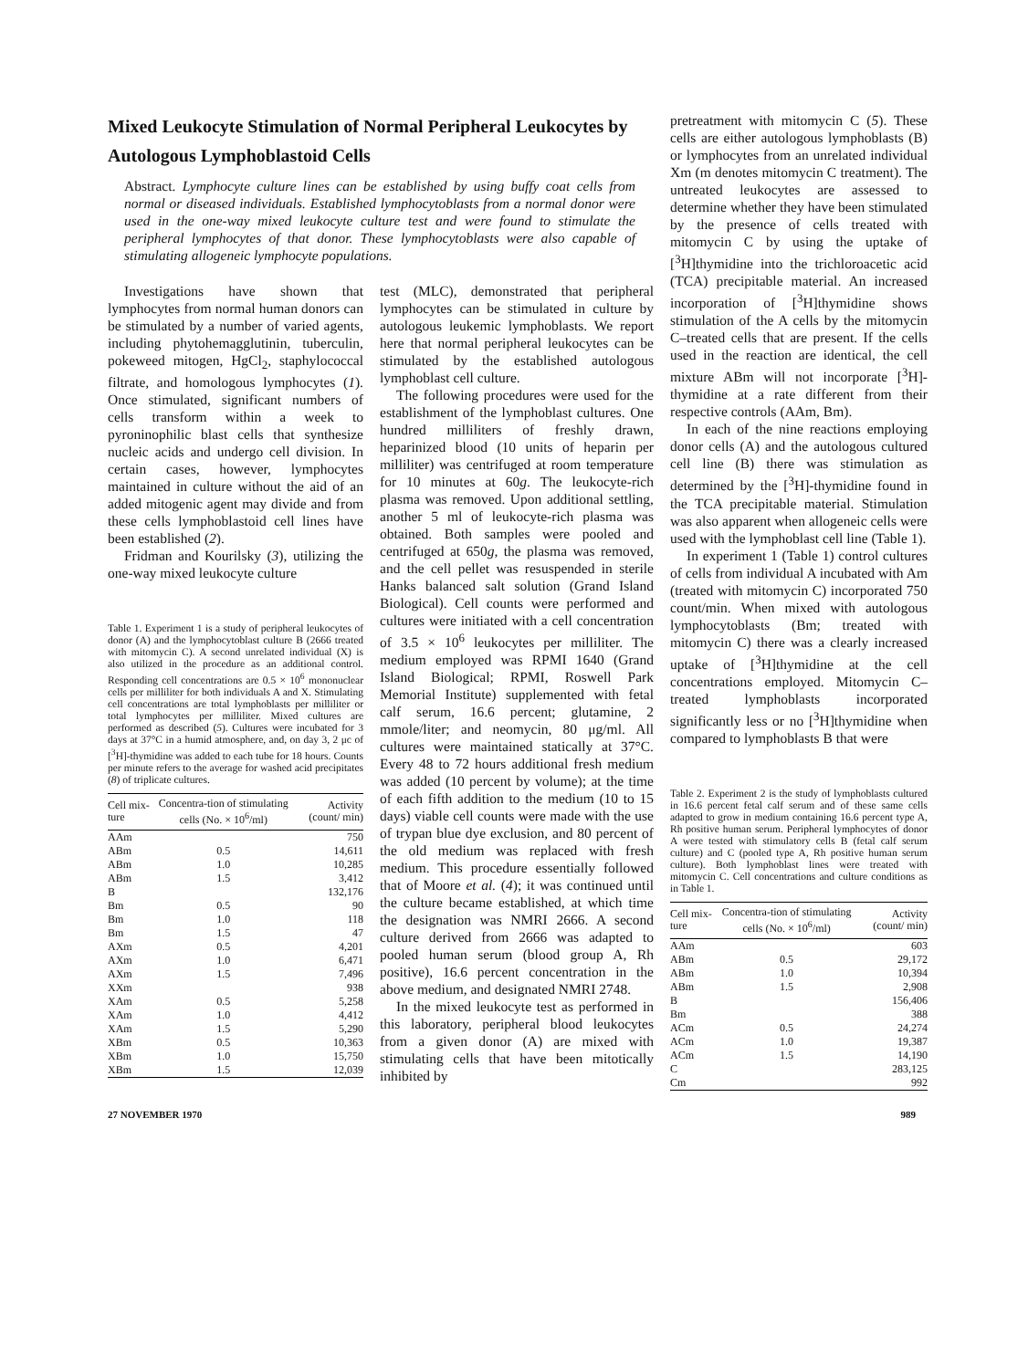Mixed Leukocyte Stimulation of Normal Peripheral Leukocytes by Autologous Lymphoblastoid Cells
Abstract. Lymphocyte culture lines can be established by using buffy coat cells from normal or diseased individuals. Established lymphocytoblasts from a normal donor were used in the one-way mixed leukocyte culture test and were found to stimulate the peripheral lymphocytes of that donor. These lymphocytoblasts were also capable of stimulating allogeneic lymphocyte populations.
Investigations have shown that lymphocytes from normal human donors can be stimulated by a number of varied agents, including phytohemagglutinin, tuberculin, pokeweed mitogen, HgCl<sub>2</sub>, staphylococcal filtrate, and homologous lymphocytes (1). Once stimulated, significant numbers of cells transform within a week to pyroninophilic blast cells that synthesize nucleic acids and undergo cell division. In certain cases, however, lymphocytes maintained in culture without the aid of an added mitogenic agent may divide and from these cells lymphoblastoid cell lines have been established (2).
Fridman and Kourilsky (3), utilizing the one-way mixed leukocyte culture
Table 1. Experiment 1 is a study of peripheral leukocytes of donor (A) and the lymphocytoblast culture B (2666 treated with mitomycin C). A second unrelated individual (X) is also utilized in the procedure as an additional control. Responding cell concentrations are 0.5 × 10<sup>6</sup> mononuclear cells per milliliter for both individuals A and X. Stimulating cell concentrations are total lymphoblasts per milliliter or total lymphocytes per milliliter. Mixed cultures are performed as described (5). Cultures were incubated for 3 days at 37°C in a humid atmosphere, and, on day 3, 2 μc of [<sup>3</sup>H]-thymidine was added to each tube for 18 hours. Counts per minute refers to the average for washed acid precipitates (8) of triplicate cultures.
| Cell mix-ture | Concentra-tion of stimulating cells (No. × 10<sup>6</sup>/ml) | Activity (count/ min) |
| --- | --- | --- |
| AAm | | 750 |
| ABm | 0.5 | 14,611 |
| ABm | 1.0 | 10,285 |
| ABm | 1.5 | 3,412 |
| B | | 132,176 |
| Bm | 0.5 | 90 |
| Bm | 1.0 | 118 |
| Bm | 1.5 | 47 |
| AXm | 0.5 | 4,201 |
| AXm | 1.0 | 6,471 |
| AXm | 1.5 | 7,496 |
| XXm | | 938 |
| XAm | 0.5 | 5,258 |
| XAm | 1.0 | 4,412 |
| XAm | 1.5 | 5,290 |
| XBm | 0.5 | 10,363 |
| XBm | 1.0 | 15,750 |
| XBm | 1.5 | 12,039 |
test (MLC), demonstrated that peripheral lymphocytes can be stimulated in culture by autologous leukemic lymphoblasts. We report here that normal peripheral leukocytes can be stimulated by the established autologous lymphoblast cell culture.
The following procedures were used for the establishment of the lymphoblast cultures. One hundred milliliters of freshly drawn, heparinized blood (10 units of heparin per milliliter) was centrifuged at room temperature for 10 minutes at 60g. The leukocyte-rich plasma was removed. Upon additional settling, another 5 ml of leukocyte-rich plasma was obtained. Both samples were pooled and centrifuged at 650g, the plasma was removed, and the cell pellet was resuspended in sterile Hanks balanced salt solution (Grand Island Biological). Cell counts were performed and cultures were initiated with a cell concentration of 3.5 × 10<sup>6</sup> leukocytes per milliliter. The medium employed was RPMI 1640 (Grand Island Biological; RPMI, Roswell Park Memorial Institute) supplemented with fetal calf serum, 16.6 percent; glutamine, 2 mmole/liter; and neomycin, 80 μg/ml. All cultures were maintained statically at 37°C. Every 48 to 72 hours additional fresh medium was added (10 percent by volume); at the time of each fifth addition to the medium (10 to 15 days) viable cell counts were made with the use of trypan blue dye exclusion, and 80 percent of the old medium was replaced with fresh medium. This procedure essentially followed that of Moore et al. (4); it was continued until the culture became established, at which time the designation was NMRI 2666. A second culture derived from 2666 was adapted to pooled human serum (blood group A, Rh positive), 16.6 percent concentration in the above medium, and designated NMRI 2748.
In the mixed leukocyte test as performed in this laboratory, peripheral blood leukocytes from a given donor (A) are mixed with stimulating cells that have been mitotically inhibited by
pretreatment with mitomycin C (5). These cells are either autologous lymphoblasts (B) or lymphocytes from an unrelated individual Xm (m denotes mitomycin C treatment). The untreated leukocytes are assessed to determine whether they have been stimulated by the presence of cells treated with mitomycin C by using the uptake of [<sup>3</sup>H]thymidine into the trichloroacetic acid (TCA) precipitable material. An increased incorporation of [<sup>3</sup>H]thymidine shows stimulation of the A cells by the mitomycin C–treated cells that are present. If the cells used in the reaction are identical, the cell mixture ABm will not incorporate [<sup>3</sup>H]-thymidine at a rate different from their respective controls (AAm, Bm).
In each of the nine reactions employing donor cells (A) and the autologous cultured cell line (B) there was stimulation as determined by the [<sup>3</sup>H]-thymidine found in the TCA precipitable material. Stimulation was also apparent when allogeneic cells were used with the lymphoblast cell line (Table 1).
In experiment 1 (Table 1) control cultures of cells from individual A incubated with Am (treated with mitomycin C) incorporated 750 count/min. When mixed with autologous lymphocytoblasts (Bm; treated with mitomycin C) there was a clearly increased uptake of [<sup>3</sup>H]thymidine at the cell concentrations employed. Mitomycin C–treated lymphoblasts incorporated significantly less or no [<sup>3</sup>H]thymidine when compared to lymphoblasts B that were
Table 2. Experiment 2 is the study of lymphoblasts cultured in 16.6 percent fetal calf serum and of these same cells adapted to grow in medium containing 16.6 percent type A, Rh positive human serum. Peripheral lymphocytes of donor A were tested with stimulatory cells B (fetal calf serum culture) and C (pooled type A, Rh positive human serum culture). Both lymphoblast lines were treated with mitomycin C. Cell concentrations and culture conditions as in Table 1.
| Cell mix-ture | Concentra-tion of stimulating cells (No. × 10<sup>6</sup>/ml) | Activity (count/ min) |
| --- | --- | --- |
| AAm | | 603 |
| ABm | 0.5 | 29,172 |
| ABm | 1.0 | 10,394 |
| ABm | 1.5 | 2,908 |
| B | | 156,406 |
| Bm | | 388 |
| ACm | 0.5 | 24,274 |
| ACm | 1.0 | 19,387 |
| ACm | 1.5 | 14,190 |
| C | | 283,125 |
| Cm | | 992 |
27 NOVEMBER 1970 989